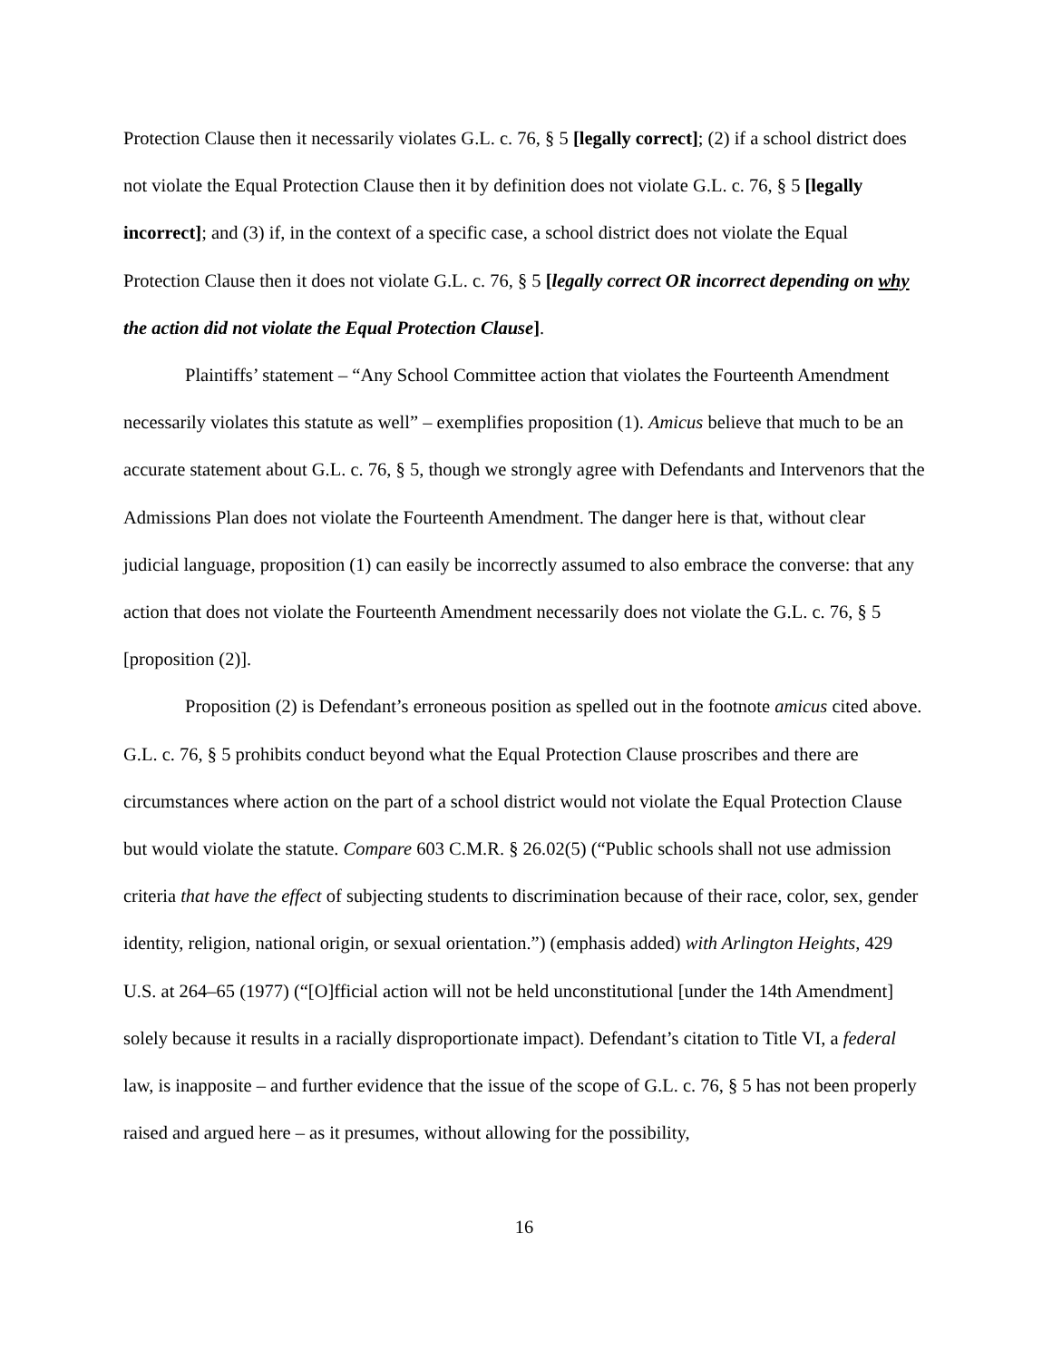Protection Clause then it necessarily violates G.L. c. 76, § 5 [legally correct]; (2) if a school district does not violate the Equal Protection Clause then it by definition does not violate G.L. c. 76, § 5 [legally incorrect]; and (3) if, in the context of a specific case, a school district does not violate the Equal Protection Clause then it does not violate G.L. c. 76, § 5 [legally correct OR incorrect depending on why the action did not violate the Equal Protection Clause].
Plaintiffs’ statement – “Any School Committee action that violates the Fourteenth Amendment necessarily violates this statute as well” – exemplifies proposition (1). Amicus believe that much to be an accurate statement about G.L. c. 76, § 5, though we strongly agree with Defendants and Intervenors that the Admissions Plan does not violate the Fourteenth Amendment. The danger here is that, without clear judicial language, proposition (1) can easily be incorrectly assumed to also embrace the converse: that any action that does not violate the Fourteenth Amendment necessarily does not violate the G.L. c. 76, § 5 [proposition (2)].
Proposition (2) is Defendant’s erroneous position as spelled out in the footnote amicus cited above. G.L. c. 76, § 5 prohibits conduct beyond what the Equal Protection Clause proscribes and there are circumstances where action on the part of a school district would not violate the Equal Protection Clause but would violate the statute. Compare 603 C.M.R. § 26.02(5) (“Public schools shall not use admission criteria that have the effect of subjecting students to discrimination because of their race, color, sex, gender identity, religion, national origin, or sexual orientation.”) (emphasis added) with Arlington Heights, 429 U.S. at 264–65 (1977) (“[O]fficial action will not be held unconstitutional [under the 14th Amendment] solely because it results in a racially disproportionate impact). Defendant’s citation to Title VI, a federal law, is inapposite – and further evidence that the issue of the scope of G.L. c. 76, § 5 has not been properly raised and argued here – as it presumes, without allowing for the possibility,
16